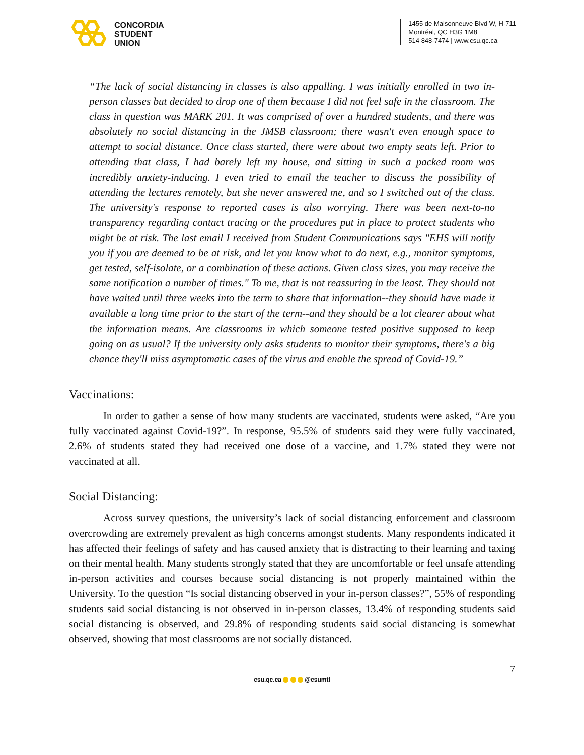CONCORDIA
STUDENT
UNION
1455 de Maisonneuve Blvd W, H-711
Montréal, QC H3G 1M8
514 848-7474 | www.csu.qc.ca
“The lack of social distancing in classes is also appalling. I was initially enrolled in two in-person classes but decided to drop one of them because I did not feel safe in the classroom. The class in question was MARK 201. It was comprised of over a hundred students, and there was absolutely no social distancing in the JMSB classroom; there wasn't even enough space to attempt to social distance. Once class started, there were about two empty seats left. Prior to attending that class, I had barely left my house, and sitting in such a packed room was incredibly anxiety-inducing. I even tried to email the teacher to discuss the possibility of attending the lectures remotely, but she never answered me, and so I switched out of the class. The university's response to reported cases is also worrying. There was been next-to-no transparency regarding contact tracing or the procedures put in place to protect students who might be at risk. The last email I received from Student Communications says "EHS will notify you if you are deemed to be at risk, and let you know what to do next, e.g., monitor symptoms, get tested, self-isolate, or a combination of these actions. Given class sizes, you may receive the same notification a number of times." To me, that is not reassuring in the least. They should not have waited until three weeks into the term to share that information--they should have made it available a long time prior to the start of the term--and they should be a lot clearer about what the information means. Are classrooms in which someone tested positive supposed to keep going on as usual? If the university only asks students to monitor their symptoms, there's a big chance they'll miss asymptomatic cases of the virus and enable the spread of Covid-19.”
Vaccinations:
In order to gather a sense of how many students are vaccinated, students were asked, “Are you fully vaccinated against Covid-19?”. In response, 95.5% of students said they were fully vaccinated, 2.6% of students stated they had received one dose of a vaccine, and 1.7% stated they were not vaccinated at all.
Social Distancing:
Across survey questions, the university’s lack of social distancing enforcement and classroom overcrowding are extremely prevalent as high concerns amongst students. Many respondents indicated it has affected their feelings of safety and has caused anxiety that is distracting to their learning and taxing on their mental health. Many students strongly stated that they are uncomfortable or feel unsafe attending in-person activities and courses because social distancing is not properly maintained within the University. To the question “Is social distancing observed in your in-person classes?”, 55% of responding students said social distancing is not observed in in-person classes, 13.4% of responding students said social distancing is observed, and 29.8% of responding students said social distancing is somewhat observed, showing that most classrooms are not socially distanced.
7
csu.qc.ca @csumtl